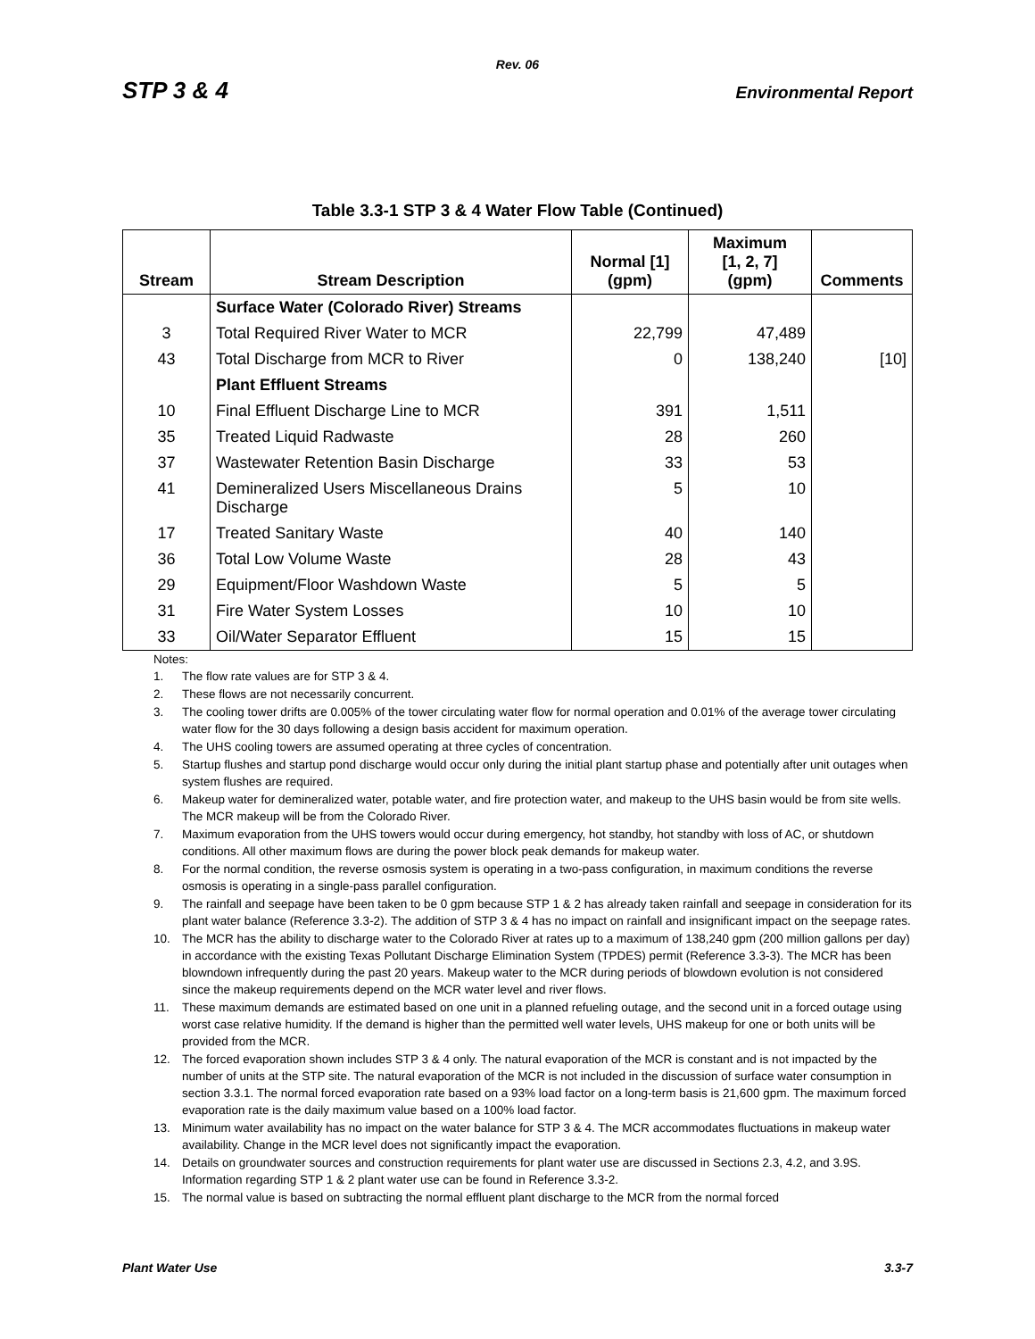Rev. 06
STP 3 & 4 Environmental Report
Table 3.3-1 STP 3 & 4 Water Flow Table (Continued)
| Stream | Stream Description | Normal [1] (gpm) | Maximum [1, 2, 7] (gpm) | Comments |
| --- | --- | --- | --- | --- |
| | Surface Water (Colorado River) Streams | | | |
| 3 | Total Required River Water to MCR | 22,799 | 47,489 | |
| 43 | Total Discharge from MCR to River | 0 | 138,240 | [10] |
| | Plant Effluent Streams | | | |
| 10 | Final Effluent Discharge Line to MCR | 391 | 1,511 | |
| 35 | Treated Liquid Radwaste | 28 | 260 | |
| 37 | Wastewater Retention Basin Discharge | 33 | 53 | |
| 41 | Demineralized Users Miscellaneous Drains Discharge | 5 | 10 | |
| 17 | Treated Sanitary Waste | 40 | 140 | |
| 36 | Total Low Volume Waste | 28 | 43 | |
| 29 | Equipment/Floor Washdown Waste | 5 | 5 | |
| 31 | Fire Water System Losses | 10 | 10 | |
| 33 | Oil/Water Separator Effluent | 15 | 15 | |
Notes:
1. The flow rate values are for STP 3 & 4.
2. These flows are not necessarily concurrent.
3. The cooling tower drifts are 0.005% of the tower circulating water flow for normal operation and 0.01% of the average tower circulating water flow for the 30 days following a design basis accident for maximum operation.
4. The UHS cooling towers are assumed operating at three cycles of concentration.
5. Startup flushes and startup pond discharge would occur only during the initial plant startup phase and potentially after unit outages when system flushes are required.
6. Makeup water for demineralized water, potable water, and fire protection water, and makeup to the UHS basin would be from site wells. The MCR makeup will be from the Colorado River.
7. Maximum evaporation from the UHS towers would occur during emergency, hot standby, hot standby with loss of AC, or shutdown conditions. All other maximum flows are during the power block peak demands for makeup water.
8. For the normal condition, the reverse osmosis system is operating in a two-pass configuration, in maximum conditions the reverse osmosis is operating in a single-pass parallel configuration.
9. The rainfall and seepage have been taken to be 0 gpm because STP 1 & 2 has already taken rainfall and seepage in consideration for its plant water balance (Reference 3.3-2). The addition of STP 3 & 4 has no impact on rainfall and insignificant impact on the seepage rates.
10. The MCR has the ability to discharge water to the Colorado River at rates up to a maximum of 138,240 gpm (200 million gallons per day) in accordance with the existing Texas Pollutant Discharge Elimination System (TPDES) permit (Reference 3.3-3). The MCR has been blowndown infrequently during the past 20 years. Makeup water to the MCR during periods of blowdown evolution is not considered since the makeup requirements depend on the MCR water level and river flows.
11. These maximum demands are estimated based on one unit in a planned refueling outage, and the second unit in a forced outage using worst case relative humidity. If the demand is higher than the permitted well water levels, UHS makeup for one or both units will be provided from the MCR.
12. The forced evaporation shown includes STP 3 & 4 only. The natural evaporation of the MCR is constant and is not impacted by the number of units at the STP site. The natural evaporation of the MCR is not included in the discussion of surface water consumption in section 3.3.1. The normal forced evaporation rate based on a 93% load factor on a long-term basis is 21,600 gpm. The maximum forced evaporation rate is the daily maximum value based on a 100% load factor.
13. Minimum water availability has no impact on the water balance for STP 3 & 4. The MCR accommodates fluctuations in makeup water availability. Change in the MCR level does not significantly impact the evaporation.
14. Details on groundwater sources and construction requirements for plant water use are discussed in Sections 2.3, 4.2, and 3.9S. Information regarding STP 1 & 2 plant water use can be found in Reference 3.3-2.
15. The normal value is based on subtracting the normal effluent plant discharge to the MCR from the normal forced
Plant Water Use 3.3-7